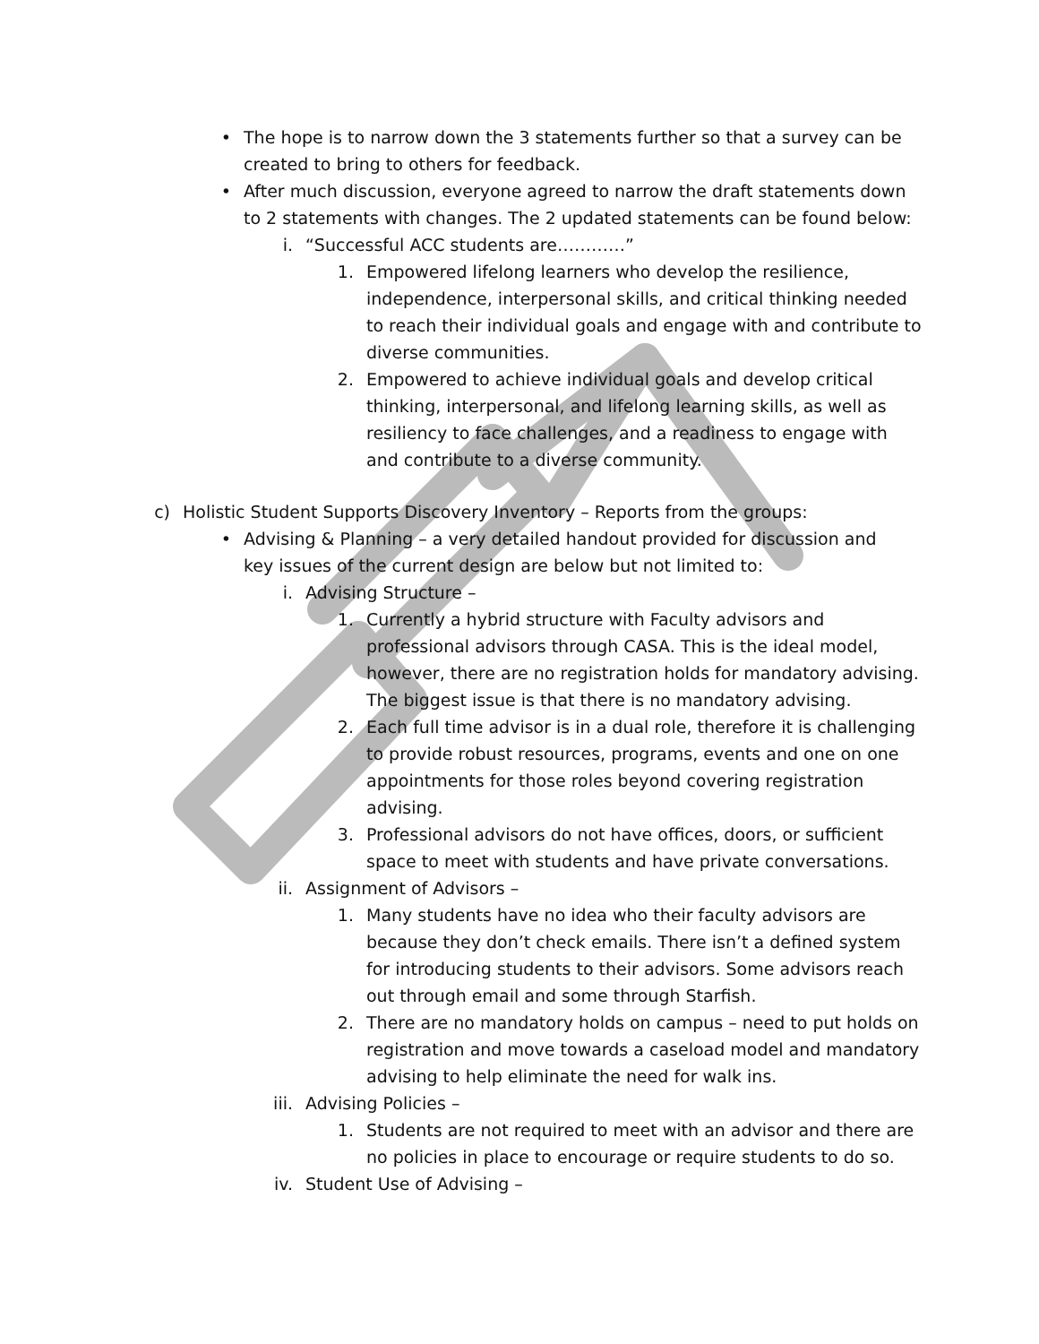• The hope is to narrow down the 3 statements further so that a survey can be created to bring to others for feedback.
• After much discussion, everyone agreed to narrow the draft statements down to 2 statements with changes. The 2 updated statements can be found below:
i. “Successful ACC students are…………”
1. Empowered lifelong learners who develop the resilience, independence, interpersonal skills, and critical thinking needed to reach their individual goals and engage with and contribute to diverse communities.
2. Empowered to achieve individual goals and develop critical thinking, interpersonal, and lifelong learning skills, as well as resiliency to face challenges, and a readiness to engage with and contribute to a diverse community.
c) Holistic Student Supports Discovery Inventory – Reports from the groups:
• Advising & Planning – a very detailed handout provided for discussion and key issues of the current design are below but not limited to:
i. Advising Structure –
1. Currently a hybrid structure with Faculty advisors and professional advisors through CASA. This is the ideal model, however, there are no registration holds for mandatory advising. The biggest issue is that there is no mandatory advising.
2. Each full time advisor is in a dual role, therefore it is challenging to provide robust resources, programs, events and one on one appointments for those roles beyond covering registration advising.
3. Professional advisors do not have offices, doors, or sufficient space to meet with students and have private conversations.
ii. Assignment of Advisors –
1. Many students have no idea who their faculty advisors are because they don’t check emails. There isn’t a defined system for introducing students to their advisors. Some advisors reach out through email and some through Starfish.
2. There are no mandatory holds on campus – need to put holds on registration and move towards a caseload model and mandatory advising to help eliminate the need for walk ins.
iii. Advising Policies –
1. Students are not required to meet with an advisor and there are no policies in place to encourage or require students to do so.
iv. Student Use of Advising –